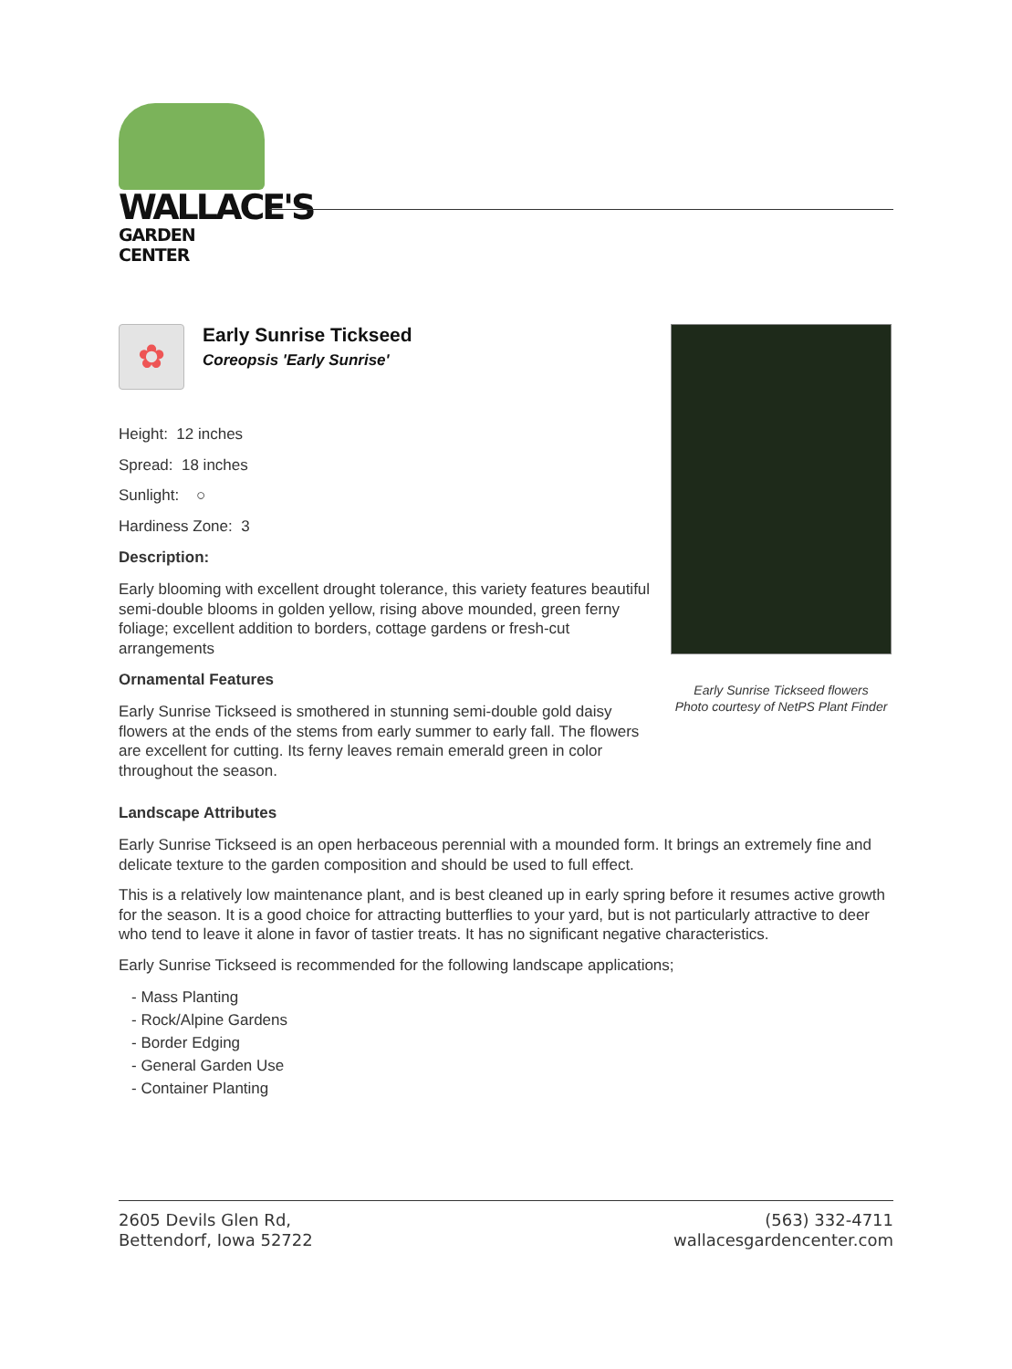WALLACE'S
GARDEN CENTER
✿
Early Sunrise Tickseed
Coreopsis 'Early Sunrise'
Height: 12 inches
Spread: 18 inches
Sunlight: ○
Hardiness Zone: 3
Description:
Early blooming with excellent drought tolerance, this variety features beautiful semi-double blooms in golden yellow, rising above mounded, green ferny foliage; excellent addition to borders, cottage gardens or fresh-cut arrangements
Ornamental Features
Early Sunrise Tickseed is smothered in stunning semi-double gold daisy flowers at the ends of the stems from early summer to early fall. The flowers are excellent for cutting. Its ferny leaves remain emerald green in color throughout the season.
Early Sunrise Tickseed flowers
Photo courtesy of NetPS Plant Finder
Landscape Attributes
Early Sunrise Tickseed is an open herbaceous perennial with a mounded form. It brings an extremely fine and delicate texture to the garden composition and should be used to full effect.
This is a relatively low maintenance plant, and is best cleaned up in early spring before it resumes active growth for the season. It is a good choice for attracting butterflies to your yard, but is not particularly attractive to deer who tend to leave it alone in favor of tastier treats. It has no significant negative characteristics.
Early Sunrise Tickseed is recommended for the following landscape applications;
- Mass Planting
- Rock/Alpine Gardens
- Border Edging
- General Garden Use
- Container Planting
2605 Devils Glen Rd,
Bettendorf, Iowa 52722
(563) 332-4711
wallacesgardencenter.com